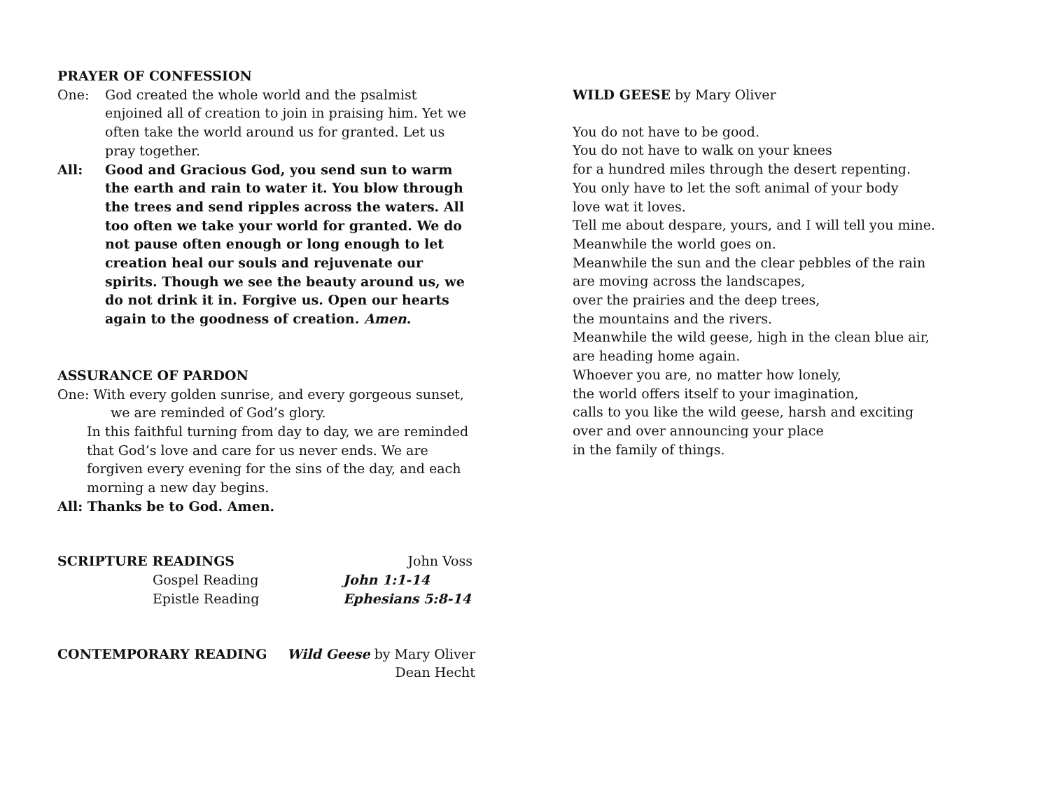PRAYER OF CONFESSION
One: God created the whole world and the psalmist enjoined all of creation to join in praising him. Yet we often take the world around us for granted. Let us pray together.
All: Good and Gracious God, you send sun to warm the earth and rain to water it. You blow through the trees and send ripples across the waters. All too often we take your world for granted. We do not pause often enough or long enough to let creation heal our souls and rejuvenate our spirits. Though we see the beauty around us, we do not drink it in. Forgive us. Open our hearts again to the goodness of creation. Amen.
ASSURANCE OF PARDON
One: With every golden sunrise, and every gorgeous sunset,
we are reminded of God’s glory.
In this faithful turning from day to day, we are reminded that God’s love and care for us never ends. We are forgiven every evening for the sins of the day, and each morning a new day begins.
All: Thanks be to God. Amen.
SCRIPTURE READINGS John Voss
Gospel Reading John 1:1-14
Epistle Reading Ephesians 5:8-14
CONTEMPORARY READING Wild Geese by Mary Oliver
Dean Hecht
WILD GEESE by Mary Oliver
You do not have to be good.
You do not have to walk on your knees
for a hundred miles through the desert repenting.
You only have to let the soft animal of your body
love wat it loves.
Tell me about despare, yours, and I will tell you mine.
Meanwhile the world goes on.
Meanwhile the sun and the clear pebbles of the rain
are moving across the landscapes,
over the prairies and the deep trees,
the mountains and the rivers.
Meanwhile the wild geese, high in the clean blue air,
are heading home again.
Whoever you are, no matter how lonely,
the world offers itself to your imagination,
calls to you like the wild geese, harsh and exciting
over and over announcing your place
in the family of things.